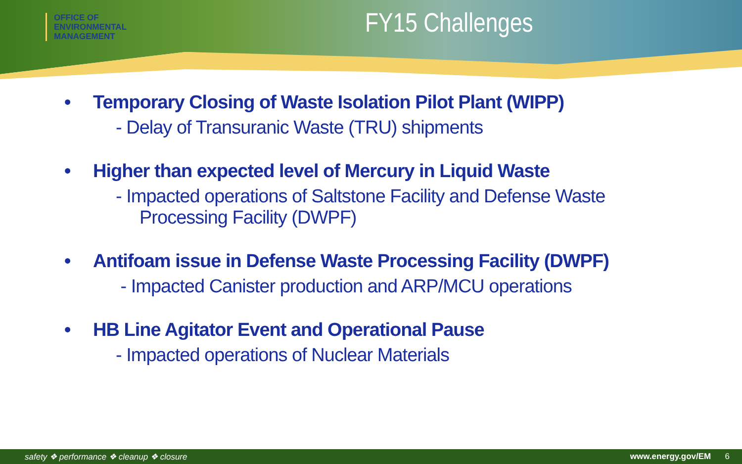OFFICE OF
ENVIRONMENTAL
MANAGEMENT
FY15 Challenges
• Temporary Closing of Waste Isolation Pilot Plant (WIPP)
- Delay of Transuranic Waste (TRU) shipments
• Higher than expected level of Mercury in Liquid Waste
- Impacted operations of Saltstone Facility and Defense Waste
Processing Facility (DWPF)
• Antifoam issue in Defense Waste Processing Facility (DWPF)
- Impacted Canister production and ARP/MCU operations
• HB Line Agitator Event and Operational Pause
- Impacted operations of Nuclear Materials
safety ❖ performance ❖ cleanup ❖ closure www.energy.gov/EM 6